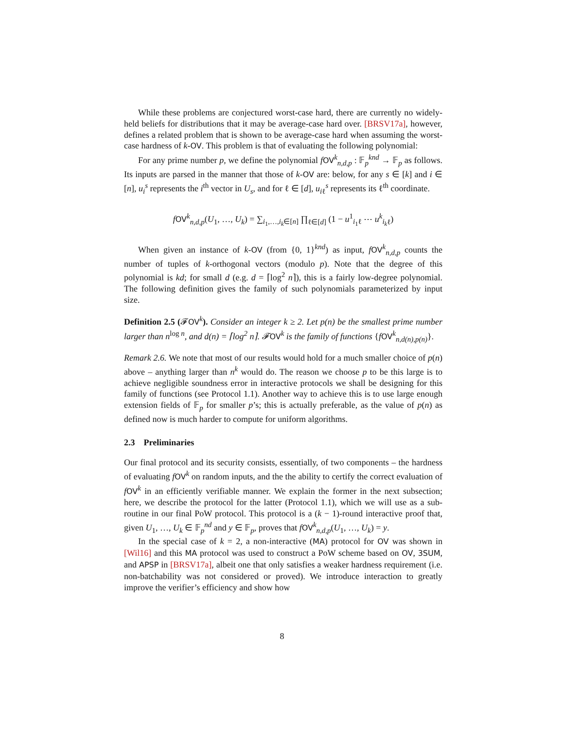While these problems are conjectured worst-case hard, there are currently no widely-held beliefs for distributions that it may be average-case hard over. [BRSV17a], however, defines a related problem that is shown to be average-case hard when assuming the worst-case hardness of k-OV. This problem is that of evaluating the following polynomial:
For any prime number p, we define the polynomial fOV<sup>k</sup><sub>n,d,p</sub> : 𝔽<sub>p</sub><sup>knd</sup> → 𝔽<sub>p</sub> as follows. Its inputs are parsed in the manner that those of k-OV are: below, for any s ∈ [k] and i ∈ [n], u<sub>i</sub><sup>s</sup> represents the i<sup>th</sup> vector in U<sub>s</sub>, and for ℓ ∈ [d], u<sub>iℓ</sub><sup>s</sup> represents its ℓ<sup>th</sup> coordinate.
fOV<sup>k</sup><sub>n,d,p</sub>(U<sub>1</sub>, …, U<sub>k</sub>) = ∑<sub>i<sub>1</sub>,…,i<sub>k</sub>∈[n]</sub> ∏<sub>ℓ∈[d]</sub> (1 − u<sup>1</sup><sub>i<sub>1</sub>ℓ</sub> ⋯ u<sup>k</sup><sub>i<sub>k</sub>ℓ</sub>)
When given an instance of k-OV (from {0, 1}<sup>knd</sup>) as input, fOV<sup>k</sup><sub>n,d,p</sub> counts the number of tuples of k-orthogonal vectors (modulo p). Note that the degree of this polynomial is kd; for small d (e.g. d = ⌈log<sup>2</sup> n⌉), this is a fairly low-degree polynomial. The following definition gives the family of such polynomials parameterized by input size.
Definition 2.5 (𝓕OV<sup>k</sup>). Consider an integer k ≥ 2. Let p(n) be the smallest prime number larger than n<sup>log n</sup>, and d(n) = ⌈log<sup>2</sup> n⌉. 𝓕 OV<sup>k</sup> is the family of functions {fOV<sup>k</sup><sub>n,d(n),p(n)</sub>}.
Remark 2.6. We note that most of our results would hold for a much smaller choice of p(n) above – anything larger than n<sup>k</sup> would do. The reason we choose p to be this large is to achieve negligible soundness error in interactive protocols we shall be designing for this family of functions (see Protocol 1.1). Another way to achieve this is to use large enough extension fields of 𝔽<sub>p</sub> for smaller p’s; this is actually preferable, as the value of p(n) as defined now is much harder to compute for uniform algorithms.
2.3 Preliminaries
Our final protocol and its security consists, essentially, of two components – the hardness of evaluating fOV<sup>k</sup> on random inputs, and the the ability to certify the correct evaluation of fOV<sup>k</sup> in an efficiently verifiable manner. We explain the former in the next subsection; here, we describe the protocol for the latter (Protocol 1.1), which we will use as a sub-routine in our final PoW protocol. This protocol is a (k − 1)-round interactive proof that, given U<sub>1</sub>, …, U<sub>k</sub> ∈ 𝔽<sub>p</sub><sup>nd</sup> and y ∈ 𝔽<sub>p</sub>, proves that fOV<sup>k</sup><sub>n,d,p</sub>(U<sub>1</sub>, …, U<sub>k</sub>) = y.
In the special case of k = 2, a non-interactive (MA) protocol for OV was shown in [Wil16] and this MA protocol was used to construct a PoW scheme based on OV, 3SUM, and APSP in [BRSV17a], albeit one that only satisfies a weaker hardness requirement (i.e. non-batchability was not considered or proved). We introduce interaction to greatly improve the verifier’s efficiency and show how
8